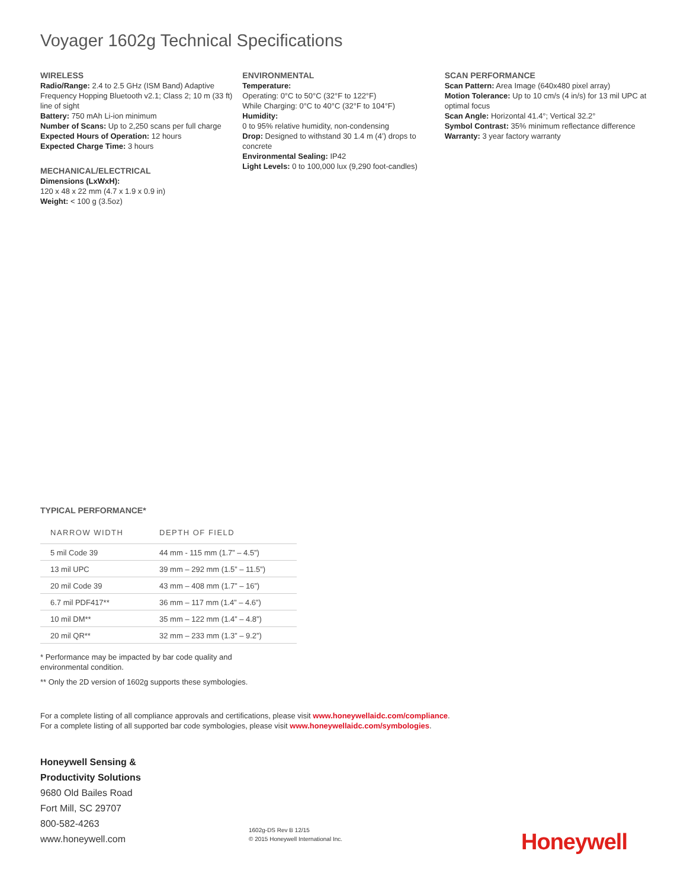Voyager 1602g Technical Specifications
WIRELESS
Radio/Range: 2.4 to 2.5 GHz (ISM Band) Adaptive Frequency Hopping Bluetooth v2.1; Class 2; 10 m (33 ft) line of sight
Battery: 750 mAh Li-ion minimum
Number of Scans: Up to 2,250 scans per full charge
Expected Hours of Operation: 12 hours
Expected Charge Time: 3 hours
MECHANICAL/ELECTRICAL
Dimensions (LxWxH):
120 x 48 x 22 mm (4.7 x 1.9 x 0.9 in)
Weight: < 100 g (3.5oz)
ENVIRONMENTAL
Temperature:
Operating: 0°C to 50°C (32°F to 122°F)
While Charging: 0°C to 40°C (32°F to 104°F)
Humidity:
0 to 95% relative humidity, non-condensing
Drop: Designed to withstand 30 1.4 m (4’) drops to concrete
Environmental Sealing: IP42
Light Levels: 0 to 100,000 lux (9,290 foot-candles)
SCAN PERFORMANCE
Scan Pattern: Area Image (640x480 pixel array)
Motion Tolerance: Up to 10 cm/s (4 in/s) for 13 mil UPC at optimal focus
Scan Angle: Horizontal 41.4°; Vertical 32.2°
Symbol Contrast: 35% minimum reflectance difference
Warranty: 3 year factory warranty
TYPICAL PERFORMANCE*
| NARROW WIDTH | DEPTH OF FIELD |
| --- | --- |
| 5 mil Code 39 | 44 mm - 115 mm (1.7” – 4.5”) |
| 13 mil UPC | 39 mm – 292 mm (1.5” – 11.5”) |
| 20 mil Code 39 | 43 mm – 408 mm (1.7” – 16”) |
| 6.7 mil PDF417** | 36 mm – 117 mm (1.4” – 4.6”) |
| 10 mil DM** | 35 mm – 122 mm (1.4” – 4.8”) |
| 20 mil QR** | 32 mm – 233 mm (1.3” – 9.2”) |
* Performance may be impacted by bar code quality and environmental condition.
** Only the 2D version of 1602g supports these symbologies.
For a complete listing of all compliance approvals and certifications, please visit www.honeywellaidc.com/compliance.
For a complete listing of all supported bar code symbologies, please visit www.honeywellaidc.com/symbologies.
Honeywell Sensing &
Productivity Solutions
9680 Old Bailes Road
Fort Mill, SC 29707
800-582-4263
www.honeywell.com
1602g-DS Rev B 12/15
© 2015 Honeywell International Inc.
Honeywell